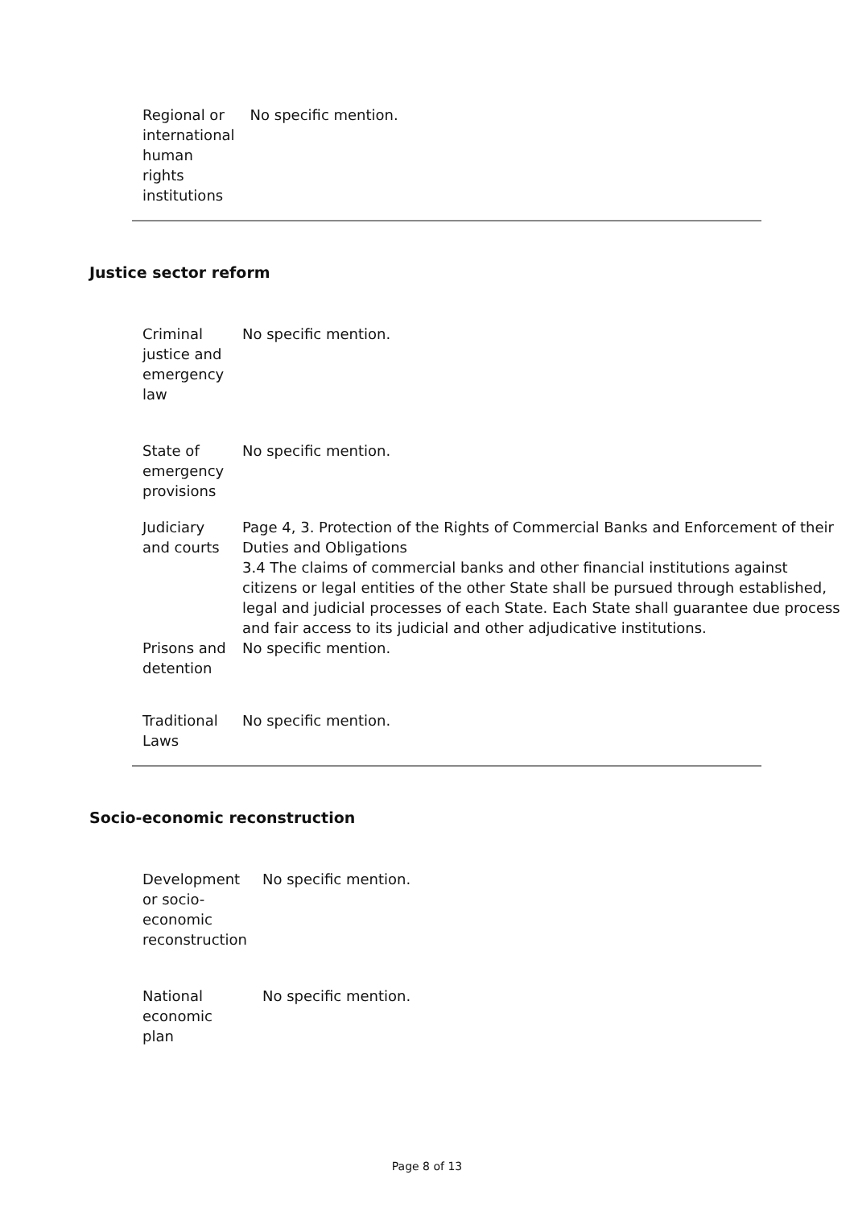| Regional or international human rights institutions | No specific mention. |
Justice sector reform
| Criminal justice and emergency law | No specific mention. |
| State of emergency provisions | No specific mention. |
| Judiciary and courts | Page 4, 3. Protection of the Rights of Commercial Banks and Enforcement of their Duties and Obligations 3.4 The claims of commercial banks and other financial institutions against citizens or legal entities of the other State shall be pursued through established, legal and judicial processes of each State. Each State shall guarantee due process and fair access to its judicial and other adjudicative institutions. |
| Prisons and detention | No specific mention. |
| Traditional Laws | No specific mention. |
Socio-economic reconstruction
| Development or socio-economic reconstruction | No specific mention. |
| National economic plan | No specific mention. |
Page 8 of 13